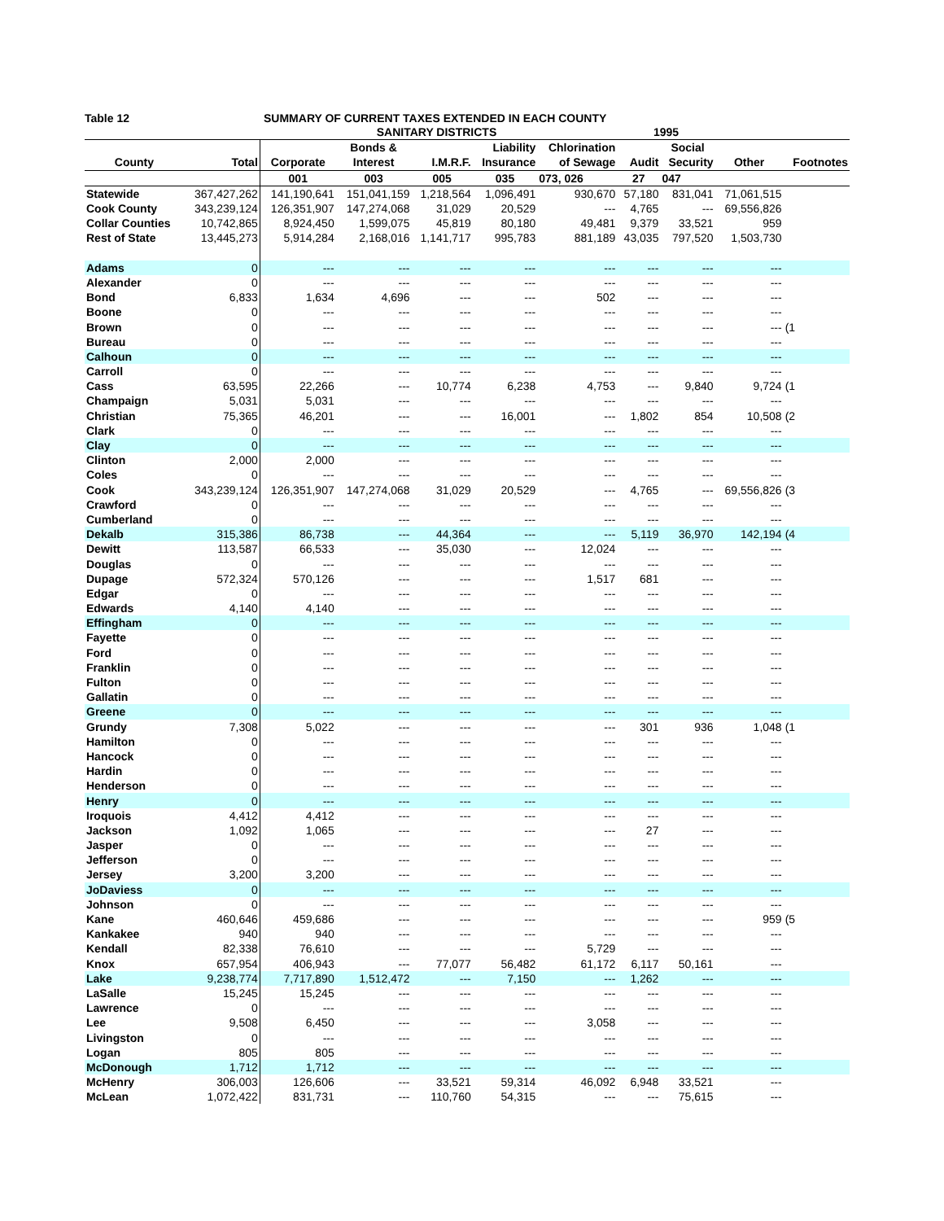Table 12 SUMMARY OF CURRENT TAXES EXTENDED IN EACH COUNTY
| | | | SANITARY DISTRICTS | | | | 1995 | | | |
| --- | --- | --- | --- | --- | --- | --- | --- | --- | --- | --- |
| | | | Bonds & | | Liability | Chlorination | | Social | | |
| County | Total | Corporate | Interest | I.M.R.F. | Insurance | of Sewage | Audit | Security | Other | Footnotes |
| | | 001 | 003 | 005 | 035 | 073, 026 | 27 | 047 | | |
| Statewide | 367,427,262 | 141,190,641 | 151,041,159 | 1,218,564 | 1,096,491 | 930,670 | 57,180 | 831,041 | 71,061,515 | |
| Cook County | 343,239,124 | 126,351,907 | 147,274,068 | 31,029 | 20,529 | --- | 4,765 | --- | 69,556,826 | |
| Collar Counties | 10,742,865 | 8,924,450 | 1,599,075 | 45,819 | 80,180 | 49,481 | 9,379 | 33,521 | 959 | |
| Rest of State | 13,445,273 | 5,914,284 | 2,168,016 | 1,141,717 | 995,783 | 881,189 | 43,035 | 797,520 | 1,503,730 | |
| Adams | 0 | --- | --- | --- | --- | --- | --- | --- | --- | |
| Alexander | 0 | --- | --- | --- | --- | --- | --- | --- | --- | |
| Bond | 6,833 | 1,634 | 4,696 | --- | --- | 502 | --- | --- | --- | |
| Boone | 0 | --- | --- | --- | --- | --- | --- | --- | --- | |
| Brown | 0 | --- | --- | --- | --- | --- | --- | --- | --- | (1 |
| Bureau | 0 | --- | --- | --- | --- | --- | --- | --- | --- | |
| Calhoun | 0 | --- | --- | --- | --- | --- | --- | --- | --- | |
| Carroll | 0 | --- | --- | --- | --- | --- | --- | --- | --- | |
| Cass | 63,595 | 22,266 | --- | 10,774 | 6,238 | 4,753 | --- | 9,840 | 9,724 | (1 |
| Champaign | 5,031 | 5,031 | --- | --- | --- | --- | --- | --- | --- | |
| Christian | 75,365 | 46,201 | --- | --- | 16,001 | --- | 1,802 | 854 | 10,508 | (2 |
| Clark | 0 | --- | --- | --- | --- | --- | --- | --- | --- | |
| Clay | 0 | --- | --- | --- | --- | --- | --- | --- | --- | |
| Clinton | 2,000 | 2,000 | --- | --- | --- | --- | --- | --- | --- | |
| Coles | 0 | --- | --- | --- | --- | --- | --- | --- | --- | |
| Cook | 343,239,124 | 126,351,907 | 147,274,068 | 31,029 | 20,529 | --- | 4,765 | --- | 69,556,826 | (3 |
| Crawford | 0 | --- | --- | --- | --- | --- | --- | --- | --- | |
| Cumberland | 0 | --- | --- | --- | --- | --- | --- | --- | --- | |
| Dekalb | 315,386 | 86,738 | --- | 44,364 | --- | --- | 5,119 | 36,970 | 142,194 | (4 |
| Dewitt | 113,587 | 66,533 | --- | 35,030 | --- | 12,024 | --- | --- | --- | |
| Douglas | 0 | --- | --- | --- | --- | --- | --- | --- | --- | |
| Dupage | 572,324 | 570,126 | --- | --- | --- | 1,517 | 681 | --- | --- | |
| Edgar | 0 | --- | --- | --- | --- | --- | --- | --- | --- | |
| Edwards | 4,140 | 4,140 | --- | --- | --- | --- | --- | --- | --- | |
| Effingham | 0 | --- | --- | --- | --- | --- | --- | --- | --- | |
| Fayette | 0 | --- | --- | --- | --- | --- | --- | --- | --- | |
| Ford | 0 | --- | --- | --- | --- | --- | --- | --- | --- | |
| Franklin | 0 | --- | --- | --- | --- | --- | --- | --- | --- | |
| Fulton | 0 | --- | --- | --- | --- | --- | --- | --- | --- | |
| Gallatin | 0 | --- | --- | --- | --- | --- | --- | --- | --- | |
| Greene | 0 | --- | --- | --- | --- | --- | --- | --- | --- | |
| Grundy | 7,308 | 5,022 | --- | --- | --- | --- | 301 | 936 | 1,048 | (1 |
| Hamilton | 0 | --- | --- | --- | --- | --- | --- | --- | --- | |
| Hancock | 0 | --- | --- | --- | --- | --- | --- | --- | --- | |
| Hardin | 0 | --- | --- | --- | --- | --- | --- | --- | --- | |
| Henderson | 0 | --- | --- | --- | --- | --- | --- | --- | --- | |
| Henry | 0 | --- | --- | --- | --- | --- | --- | --- | --- | |
| Iroquois | 4,412 | 4,412 | --- | --- | --- | --- | --- | --- | --- | |
| Jackson | 1,092 | 1,065 | --- | --- | --- | --- | 27 | --- | --- | |
| Jasper | 0 | --- | --- | --- | --- | --- | --- | --- | --- | |
| Jefferson | 0 | --- | --- | --- | --- | --- | --- | --- | --- | |
| Jersey | 3,200 | 3,200 | --- | --- | --- | --- | --- | --- | --- | |
| JoDaviess | 0 | --- | --- | --- | --- | --- | --- | --- | --- | |
| Johnson | 0 | --- | --- | --- | --- | --- | --- | --- | --- | |
| Kane | 460,646 | 459,686 | --- | --- | --- | --- | --- | --- | 959 | (5 |
| Kankakee | 940 | 940 | --- | --- | --- | --- | --- | --- | --- | |
| Kendall | 82,338 | 76,610 | --- | --- | --- | 5,729 | --- | --- | --- | |
| Knox | 657,954 | 406,943 | --- | 77,077 | 56,482 | 61,172 | 6,117 | 50,161 | --- | |
| Lake | 9,238,774 | 7,717,890 | 1,512,472 | --- | 7,150 | --- | 1,262 | --- | --- | |
| LaSalle | 15,245 | 15,245 | --- | --- | --- | --- | --- | --- | --- | |
| Lawrence | 0 | --- | --- | --- | --- | --- | --- | --- | --- | |
| Lee | 9,508 | 6,450 | --- | --- | --- | 3,058 | --- | --- | --- | |
| Livingston | 0 | --- | --- | --- | --- | --- | --- | --- | --- | |
| Logan | 805 | 805 | --- | --- | --- | --- | --- | --- | --- | |
| McDonough | 1,712 | 1,712 | --- | --- | --- | --- | --- | --- | --- | |
| McHenry | 306,003 | 126,606 | --- | 33,521 | 59,314 | 46,092 | 6,948 | 33,521 | --- | |
| McLean | 1,072,422 | 831,731 | --- | 110,760 | 54,315 | --- | --- | 75,615 | --- | |